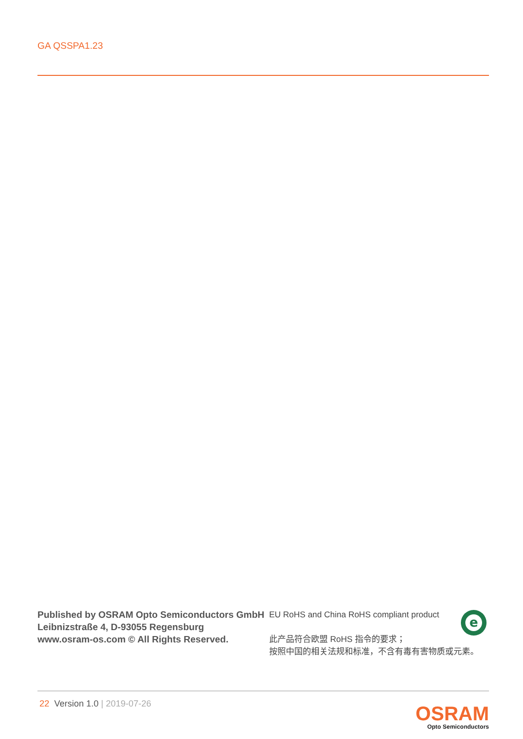GA QSSPA1.23
Published by OSRAM Opto Semiconductors GmbH
Leibnizstraße 4, D-93055 Regensburg
www.osram-os.com © All Rights Reserved.
EU RoHS and China RoHS compliant product
此产品符合欧盟 RoHS 指令的要求；
按照中国的相关法规和标准，不含有毒有害物质或元素。
e
22 Version 1.0 | 2019-07-26
OSRAM
Opto Semiconductors